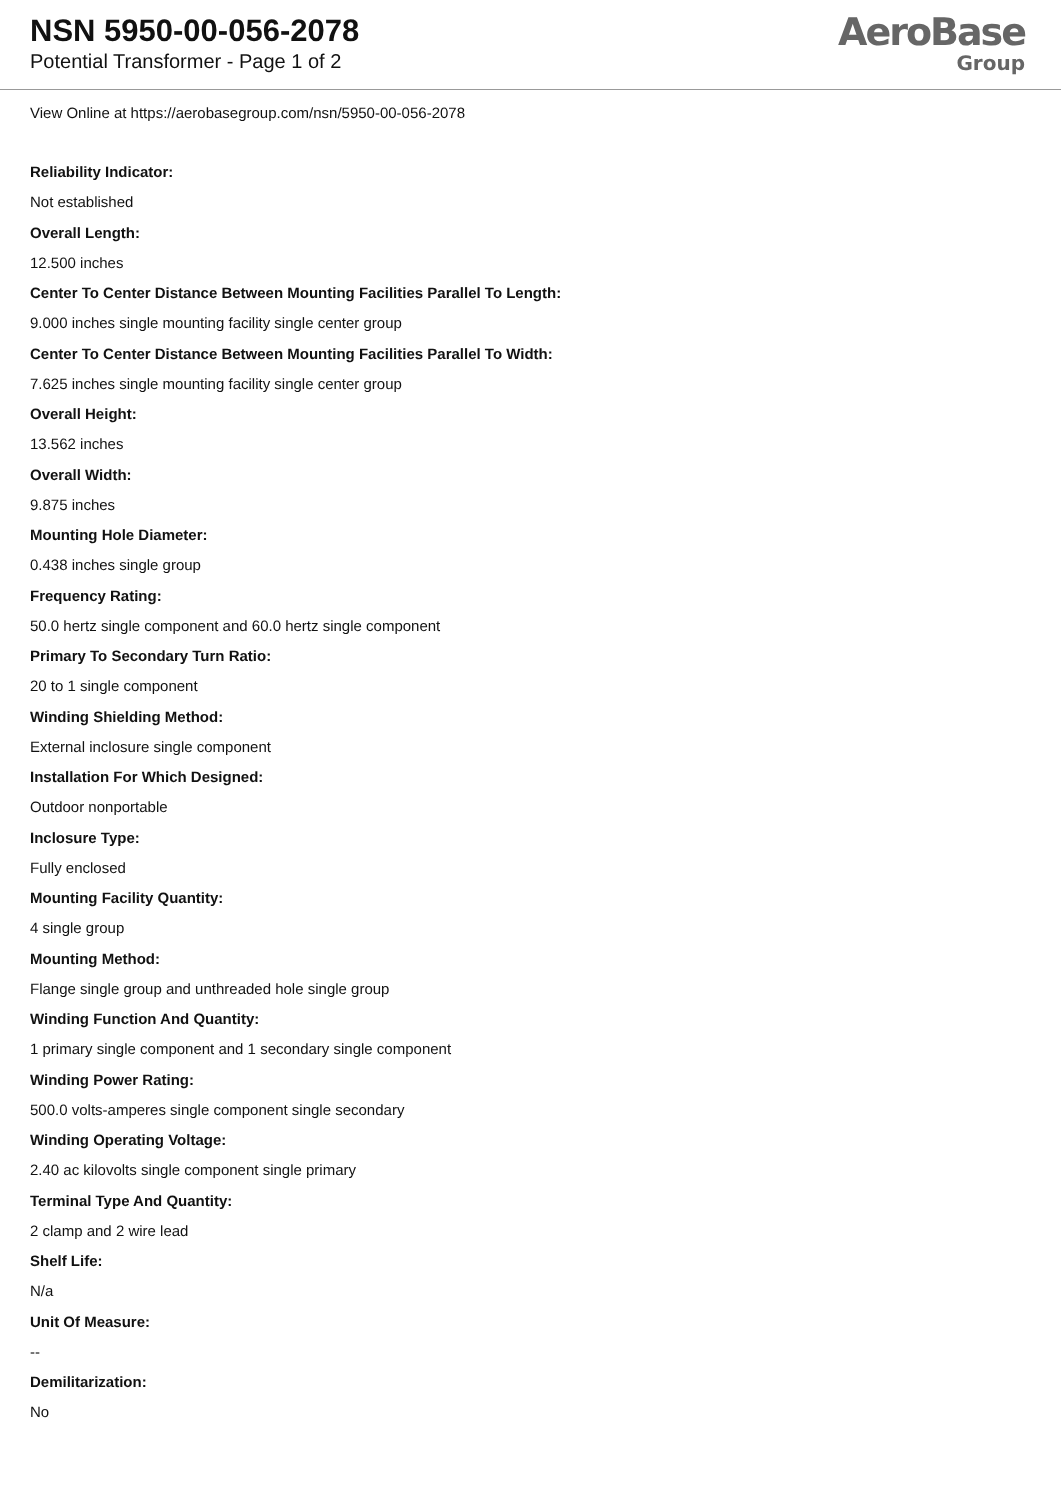NSN 5950-00-056-2078
Potential Transformer - Page 1 of 2
AeroBase
Group
View Online at https://aerobasegroup.com/nsn/5950-00-056-2078
Reliability Indicator:
Not established
Overall Length:
12.500 inches
Center To Center Distance Between Mounting Facilities Parallel To Length:
9.000 inches single mounting facility single center group
Center To Center Distance Between Mounting Facilities Parallel To Width:
7.625 inches single mounting facility single center group
Overall Height:
13.562 inches
Overall Width:
9.875 inches
Mounting Hole Diameter:
0.438 inches single group
Frequency Rating:
50.0 hertz single component and 60.0 hertz single component
Primary To Secondary Turn Ratio:
20 to 1 single component
Winding Shielding Method:
External inclosure single component
Installation For Which Designed:
Outdoor nonportable
Inclosure Type:
Fully enclosed
Mounting Facility Quantity:
4 single group
Mounting Method:
Flange single group and unthreaded hole single group
Winding Function And Quantity:
1 primary single component and 1 secondary single component
Winding Power Rating:
500.0 volts-amperes single component single secondary
Winding Operating Voltage:
2.40 ac kilovolts single component single primary
Terminal Type And Quantity:
2 clamp and 2 wire lead
Shelf Life:
N/a
Unit Of Measure:
--
Demilitarization:
No